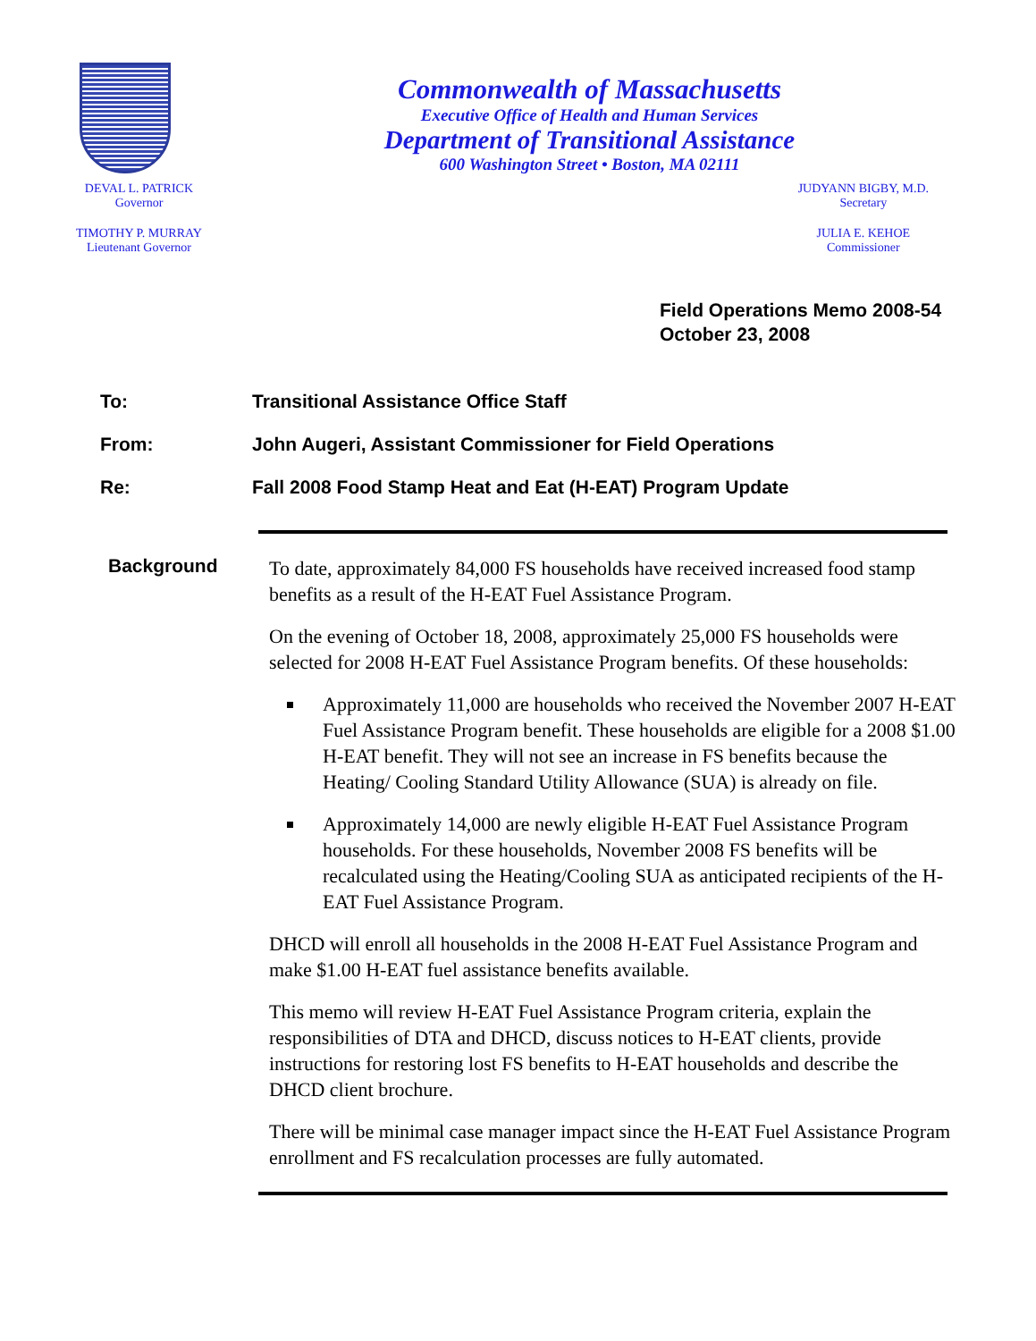Commonwealth of Massachusetts
Executive Office of Health and Human Services
Department of Transitional Assistance
600 Washington Street • Boston, MA 02111
DEVAL L. PATRICK
Governor
TIMOTHY P. MURRAY
Lieutenant Governor
JUDYANN BIGBY, M.D.
Secretary
JULIA E. KEHOE
Commissioner
Field Operations Memo 2008-54
October 23, 2008
To: Transitional Assistance Office Staff
From: John Augeri, Assistant Commissioner for Field Operations
Re: Fall 2008 Food Stamp Heat and Eat (H-EAT) Program Update
Background
To date, approximately 84,000 FS households have received increased food stamp benefits as a result of the H-EAT Fuel Assistance Program.
On the evening of October 18, 2008, approximately 25,000 FS households were selected for 2008 H-EAT Fuel Assistance Program benefits. Of these households:
Approximately 11,000 are households who received the November 2007 H-EAT Fuel Assistance Program benefit. These households are eligible for a 2008 $1.00 H-EAT benefit. They will not see an increase in FS benefits because the Heating/ Cooling Standard Utility Allowance (SUA) is already on file.
Approximately 14,000 are newly eligible H-EAT Fuel Assistance Program households. For these households, November 2008 FS benefits will be recalculated using the Heating/Cooling SUA as anticipated recipients of the H-EAT Fuel Assistance Program.
DHCD will enroll all households in the 2008 H-EAT Fuel Assistance Program and make $1.00 H-EAT fuel assistance benefits available.
This memo will review H-EAT Fuel Assistance Program criteria, explain the responsibilities of DTA and DHCD, discuss notices to H-EAT clients, provide instructions for restoring lost FS benefits to H-EAT households and describe the DHCD client brochure.
There will be minimal case manager impact since the H-EAT Fuel Assistance Program enrollment and FS recalculation processes are fully automated.